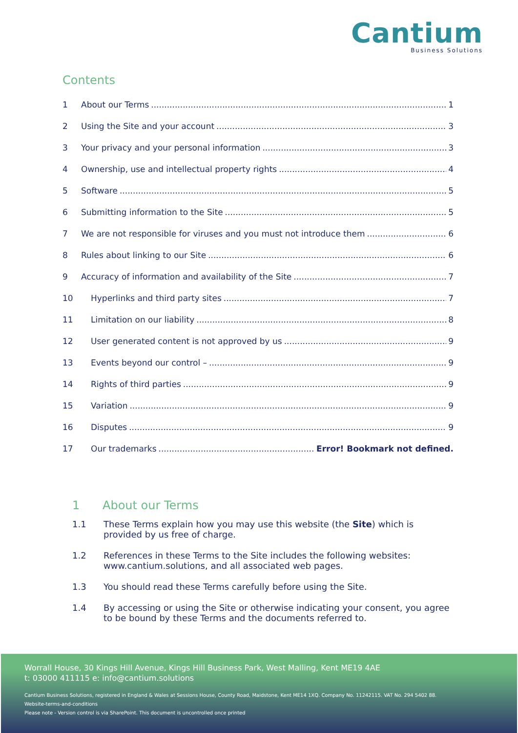Cantium
Business Solutions
Contents
1 About our Terms 1
2 Using the Site and your account 3
3 Your privacy and your personal information 3
4 Ownership, use and intellectual property rights 4
5 Software 5
6 Submitting information to the Site 5
7 We are not responsible for viruses and you must not introduce them 6
8 Rules about linking to our Site 6
9 Accuracy of information and availability of the Site 7
10 Hyperlinks and third party sites 7
11 Limitation on our liability 8
12 User generated content is not approved by us 9
13 Events beyond our control – 9
14 Rights of third parties 9
15 Variation 9
16 Disputes 9
17 Our trademarks Error! Bookmark not defined.
1 About our Terms
1.1 These Terms explain how you may use this website (the Site) which is provided by us free of charge.
1.2 References in these Terms to the Site includes the following websites: www.cantium.solutions, and all associated web pages.
1.3 You should read these Terms carefully before using the Site.
1.4 By accessing or using the Site or otherwise indicating your consent, you agree to be bound by these Terms and the documents referred to.
Worrall House, 30 Kings Hill Avenue, Kings Hill Business Park, West Malling, Kent ME19 4AE
t: 03000 411115 e: info@cantium.solutions
Cantium Business Solutions, registered in England & Wales at Sessions House, County Road, Maidstone, Kent ME14 1XQ. Company No. 11242115. VAT No. 294 5402 88.
Website-terms-and-conditions
Please note - Version control is via SharePoint. This document is uncontrolled once printed